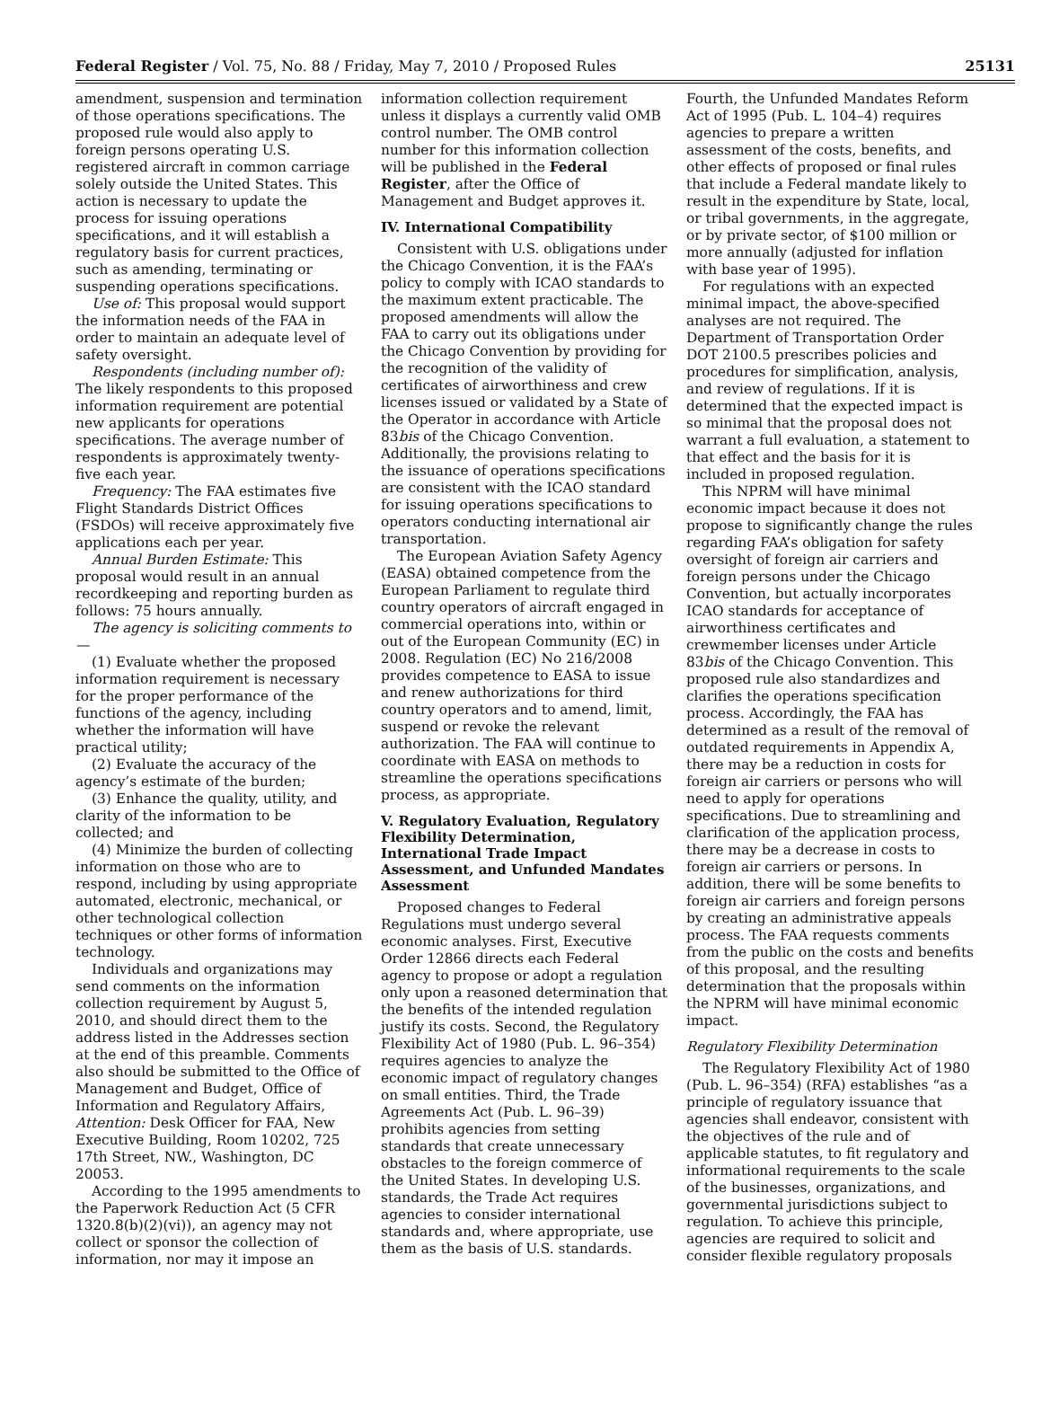Federal Register / Vol. 75, No. 88 / Friday, May 7, 2010 / Proposed Rules 25131
amendment, suspension and termination of those operations specifications. The proposed rule would also apply to foreign persons operating U.S. registered aircraft in common carriage solely outside the United States. This action is necessary to update the process for issuing operations specifications, and it will establish a regulatory basis for current practices, such as amending, terminating or suspending operations specifications.
Use of: This proposal would support the information needs of the FAA in order to maintain an adequate level of safety oversight.
Respondents (including number of): The likely respondents to this proposed information requirement are potential new applicants for operations specifications. The average number of respondents is approximately twenty-five each year.
Frequency: The FAA estimates five Flight Standards District Offices (FSDOs) will receive approximately five applications each per year.
Annual Burden Estimate: This proposal would result in an annual recordkeeping and reporting burden as follows: 75 hours annually.
The agency is soliciting comments to—
(1) Evaluate whether the proposed information requirement is necessary for the proper performance of the functions of the agency, including whether the information will have practical utility;
(2) Evaluate the accuracy of the agency’s estimate of the burden;
(3) Enhance the quality, utility, and clarity of the information to be collected; and
(4) Minimize the burden of collecting information on those who are to respond, including by using appropriate automated, electronic, mechanical, or other technological collection techniques or other forms of information technology.
Individuals and organizations may send comments on the information collection requirement by August 5, 2010, and should direct them to the address listed in the Addresses section at the end of this preamble. Comments also should be submitted to the Office of Management and Budget, Office of Information and Regulatory Affairs, Attention: Desk Officer for FAA, New Executive Building, Room 10202, 725 17th Street, NW., Washington, DC 20053.
According to the 1995 amendments to the Paperwork Reduction Act (5 CFR 1320.8(b)(2)(vi)), an agency may not collect or sponsor the collection of information, nor may it impose an
information collection requirement unless it displays a currently valid OMB control number. The OMB control number for this information collection will be published in the Federal Register, after the Office of Management and Budget approves it.
IV. International Compatibility
Consistent with U.S. obligations under the Chicago Convention, it is the FAA’s policy to comply with ICAO standards to the maximum extent practicable. The proposed amendments will allow the FAA to carry out its obligations under the Chicago Convention by providing for the recognition of the validity of certificates of airworthiness and crew licenses issued or validated by a State of the Operator in accordance with Article 83bis of the Chicago Convention. Additionally, the provisions relating to the issuance of operations specifications are consistent with the ICAO standard for issuing operations specifications to operators conducting international air transportation.
The European Aviation Safety Agency (EASA) obtained competence from the European Parliament to regulate third country operators of aircraft engaged in commercial operations into, within or out of the European Community (EC) in 2008. Regulation (EC) No 216/2008 provides competence to EASA to issue and renew authorizations for third country operators and to amend, limit, suspend or revoke the relevant authorization. The FAA will continue to coordinate with EASA on methods to streamline the operations specifications process, as appropriate.
V. Regulatory Evaluation, Regulatory Flexibility Determination, International Trade Impact Assessment, and Unfunded Mandates Assessment
Proposed changes to Federal Regulations must undergo several economic analyses. First, Executive Order 12866 directs each Federal agency to propose or adopt a regulation only upon a reasoned determination that the benefits of the intended regulation justify its costs. Second, the Regulatory Flexibility Act of 1980 (Pub. L. 96–354) requires agencies to analyze the economic impact of regulatory changes on small entities. Third, the Trade Agreements Act (Pub. L. 96–39) prohibits agencies from setting standards that create unnecessary obstacles to the foreign commerce of the United States. In developing U.S. standards, the Trade Act requires agencies to consider international standards and, where appropriate, use them as the basis of U.S. standards.
Fourth, the Unfunded Mandates Reform Act of 1995 (Pub. L. 104–4) requires agencies to prepare a written assessment of the costs, benefits, and other effects of proposed or final rules that include a Federal mandate likely to result in the expenditure by State, local, or tribal governments, in the aggregate, or by private sector, of $100 million or more annually (adjusted for inflation with base year of 1995).
For regulations with an expected minimal impact, the above-specified analyses are not required. The Department of Transportation Order DOT 2100.5 prescribes policies and procedures for simplification, analysis, and review of regulations. If it is determined that the expected impact is so minimal that the proposal does not warrant a full evaluation, a statement to that effect and the basis for it is included in proposed regulation.
This NPRM will have minimal economic impact because it does not propose to significantly change the rules regarding FAA’s obligation for safety oversight of foreign air carriers and foreign persons under the Chicago Convention, but actually incorporates ICAO standards for acceptance of airworthiness certificates and crewmember licenses under Article 83bis of the Chicago Convention. This proposed rule also standardizes and clarifies the operations specification process. Accordingly, the FAA has determined as a result of the removal of outdated requirements in Appendix A, there may be a reduction in costs for foreign air carriers or persons who will need to apply for operations specifications. Due to streamlining and clarification of the application process, there may be a decrease in costs to foreign air carriers or persons. In addition, there will be some benefits to foreign air carriers and foreign persons by creating an administrative appeals process. The FAA requests comments from the public on the costs and benefits of this proposal, and the resulting determination that the proposals within the NPRM will have minimal economic impact.
Regulatory Flexibility Determination
The Regulatory Flexibility Act of 1980 (Pub. L. 96–354) (RFA) establishes “as a principle of regulatory issuance that agencies shall endeavor, consistent with the objectives of the rule and of applicable statutes, to fit regulatory and informational requirements to the scale of the businesses, organizations, and governmental jurisdictions subject to regulation. To achieve this principle, agencies are required to solicit and consider flexible regulatory proposals